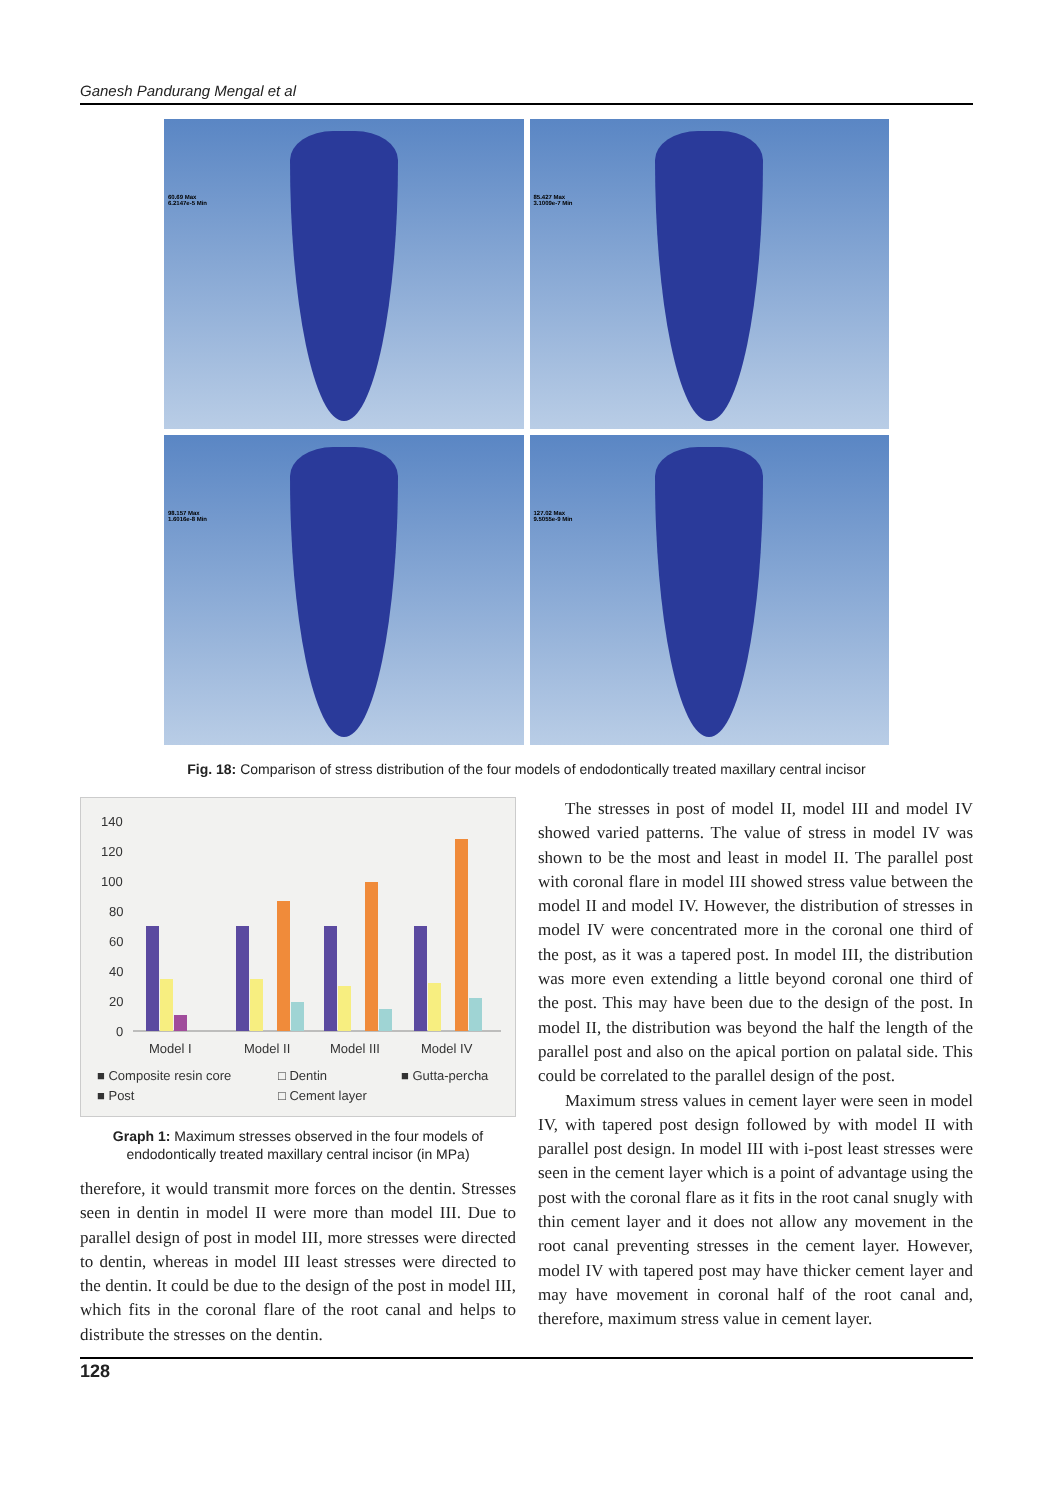Ganesh Pandurang Mengal et al
60.69 Max
6.2147e-5 Min
85.427 Max
3.1009e-7 Min
98.157 Max
1.6016e-8 Min
127.02 Max
9.5055e-9 Min
Fig. 18: Comparison of stress distribution of the four models of endodontically treated maxillary central incisor
140
120
100
80
60
40
20
0
Model I
Model II
Model III
Model IV
■ Composite resin core
□ Dentin
■ Gutta-percha
■ Post
□ Cement layer
Graph 1: Maximum stresses observed in the four models of endodontically treated maxillary central incisor (in MPa)
therefore, it would transmit more forces on the dentin. Stresses seen in dentin in model II were more than model III. Due to parallel design of post in model III, more stresses were directed to dentin, whereas in model III least stresses were directed to the dentin. It could be due to the design of the post in model III, which fits in the coronal flare of the root canal and helps to distribute the stresses on the dentin.
The stresses in post of model II, model III and model IV showed varied patterns. The value of stress in model IV was shown to be the most and least in model II. The parallel post with coronal flare in model III showed stress value between the model II and model IV. However, the distribution of stresses in model IV were concentrated more in the coronal one third of the post, as it was a tapered post. In model III, the distribution was more even extending a little beyond coronal one third of the post. This may have been due to the design of the post. In model II, the distribution was beyond the half the length of the parallel post and also on the apical portion on palatal side. This could be correlated to the parallel design of the post.
Maximum stress values in cement layer were seen in model IV, with tapered post design followed by with model II with parallel post design. In model III with i-post least stresses were seen in the cement layer which is a point of advantage using the post with the coronal flare as it fits in the root canal snugly with thin cement layer and it does not allow any movement in the root canal preventing stresses in the cement layer. However, model IV with tapered post may have thicker cement layer and may have movement in coronal half of the root canal and, therefore, maximum stress value in cement layer.
128